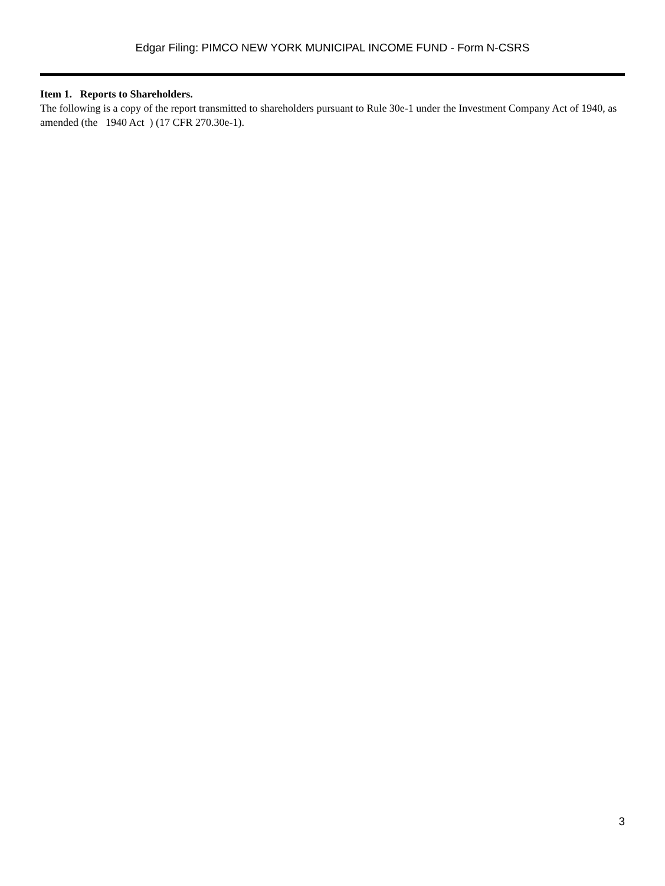Edgar Filing: PIMCO NEW YORK MUNICIPAL INCOME FUND - Form N-CSRS
Item 1. Reports to Shareholders.
The following is a copy of the report transmitted to shareholders pursuant to Rule 30e-1 under the Investment Company Act of 1940, as amended (the 1940 Act ) (17 CFR 270.30e-1).
3